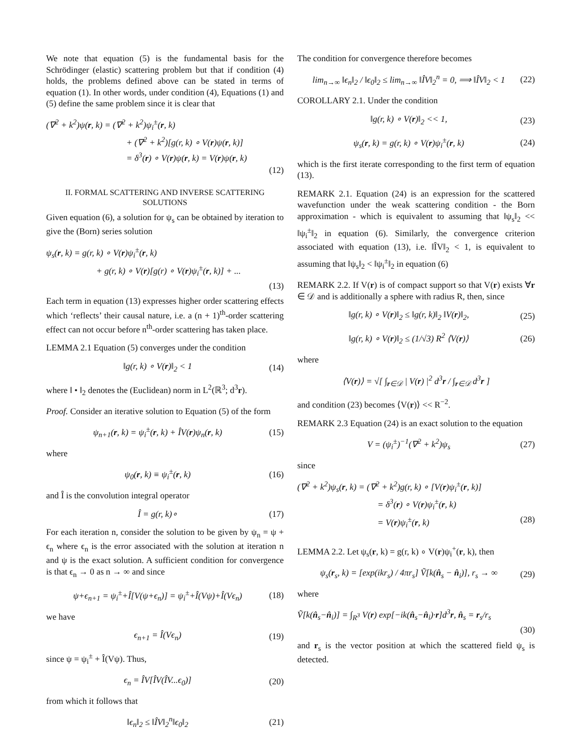We note that equation (5) is the fundamental basis for the Schrödinger (elastic) scattering problem but that if condition (4) holds, the problems defined above can be stated in terms of equation (1). In other words, under condition (4), Equations (1) and (5) define the same problem since it is clear that
(∇<sup>2</sup> + k<sup>2</sup>)ψ(r, k) = (∇<sup>2</sup> + k<sup>2</sup>)ψ<sub>i</sub><sup>±</sup>(r, k)
+ (∇<sup>2</sup> + k<sup>2</sup>)[g(r, k) ∘ V(r)ψ(r, k)]
= δ<sup>3</sup>(r) ∘ V(r)ψ(r, k) = V(r)ψ(r, k)
(12)
II. FORMAL SCATTERING AND INVERSE SCATTERING SOLUTIONS
Given equation (6), a solution for ψ<sub>s</sub> can be obtained by iteration to give the (Born) series solution
ψ<sub>s</sub>(r, k) = g(r, k) ∘ V(r)ψ<sub>i</sub><sup>±</sup>(r, k)
+ g(r, k) ∘ V(r)[g(r) ∘ V(r)ψ<sub>i</sub><sup>±</sup>(r, k)] + ...
(13)
Each term in equation (13) expresses higher order scattering effects which ‘reflects’ their causal nature, i.e. a (n + 1)<sup>th</sup>-order scattering effect can not occur before n<sup>th</sup>-order scattering has taken place.
LEMMA 2.1 Equation (5) converges under the condition
‖g(r, k) ∘ V(r)‖<sub>2</sub> < 1 (14)
where ‖ • ‖<sub>2</sub> denotes the (Euclidean) norm in L<sup>2</sup>(ℝ<sup>3</sup>; d<sup>3</sup>r).
Proof. Consider an iterative solution to Equation (5) of the form
ψ<sub>n+1</sub>(r, k) = ψ<sub>i</sub><sup>±</sup>(r, k) + ÎV(r)ψ<sub>n</sub>(r, k) (15)
where
ψ<sub>0</sub>(r, k) ≡ ψ<sub>i</sub><sup>±</sup>(r, k) (16)
and Î is the convolution integral operator
Î = g(r, k)∘ (17)
For each iteration n, consider the solution to be given by ψ<sub>n</sub> = ψ + ϵ<sub>n</sub> where ϵ<sub>n</sub> is the error associated with the solution at iteration n and ψ is the exact solution. A sufficient condition for convergence is that ϵ<sub>n</sub> → 0 as n → ∞ and since
ψ+ϵ<sub>n+1</sub> = ψ<sub>i</sub><sup>±</sup>+Î[V(ψ+ϵ<sub>n</sub>)] = ψ<sub>i</sub><sup>±</sup>+Î(Vψ)+Î(Vϵ<sub>n</sub>) (18)
we have
ϵ<sub>n+1</sub> = Î(Vϵ<sub>n</sub>) (19)
since ψ = ψ<sub>i</sub><sup>±</sup> + Î(Vψ). Thus,
ϵ<sub>n</sub> = ÎV[ÎV(ÎV...ϵ<sub>0</sub>)] (20)
from which it follows that
‖ϵ<sub>n</sub>‖<sub>2</sub> ≤ ‖ÎV‖<sub>2</sub><sup>n</sup>‖ϵ<sub>0</sub>‖<sub>2</sub> (21)
The condition for convergence therefore becomes
lim<sub>n→∞</sub> ‖ϵ<sub>n</sub>‖<sub>2</sub> / ‖ϵ<sub>0</sub>‖<sub>2</sub> ≤ lim<sub>n→∞</sub> ‖ÎV‖<sub>2</sub><sup>n</sup> = 0, ⟹ ‖ÎV‖<sub>2</sub> < 1 (22)
COROLLARY 2.1. Under the condition
‖g(r, k) ∘ V(r)‖<sub>2</sub> << 1, (23)
ψ<sub>s</sub>(r, k) = g(r, k) ∘ V(r)ψ<sub>i</sub><sup>±</sup>(r, k) (24)
which is the first iterate corresponding to the first term of equation (13).
REMARK 2.1. Equation (24) is an expression for the scattered wavefunction under the weak scattering condition - the Born approximation - which is equivalent to assuming that ‖ψ<sub>s</sub>‖<sub>2</sub> << ‖ψ<sub>i</sub><sup>±</sup>‖<sub>2</sub> in equation (6). Similarly, the convergence criterion associated with equation (13), i.e. ‖ÎV‖<sub>2</sub> < 1, is equivalent to assuming that ‖ψ<sub>s</sub>‖<sub>2</sub> < ‖ψ<sub>i</sub><sup>±</sup>‖<sub>2</sub> in equation (6)
REMARK 2.2. If V(r) is of compact support so that V(r) exists ∀r ∈ 𝒟 and is additionally a sphere with radius R, then, since
‖g(r, k) ∘ V(r)‖<sub>2</sub> ≤ ‖g(r, k)‖<sub>2</sub> ‖V(r)‖<sub>2</sub>, (25)
‖g(r, k) ∘ V(r)‖<sub>2</sub> ≤ (1/√3) R<sup>2</sup> ⟨V(r)⟩ (26)
where
⟨V(r)⟩ = √[ ∫<sub>r∈𝒟</sub> | V(r) |<sup>2</sup> d<sup>3</sup>r / ∫<sub>r∈𝒟</sub> d<sup>3</sup>r ]
and condition (23) becomes ⟨V(r)⟩ << R<sup>−2</sup>.
REMARK 2.3 Equation (24) is an exact solution to the equation
V = (ψ<sub>i</sub><sup>±</sup>)<sup>−1</sup>(∇<sup>2</sup> + k<sup>2</sup>)ψ<sub>s</sub> (27)
since
(∇<sup>2</sup> + k<sup>2</sup>)ψ<sub>s</sub>(r, k) = (∇<sup>2</sup> + k<sup>2</sup>)g(r, k) ∘ [V(r)ψ<sub>i</sub><sup>±</sup>(r, k)]
= δ<sup>3</sup>(r) ∘ V(r)ψ<sub>i</sub><sup>±</sup>(r, k)
= V(r)ψ<sub>i</sub><sup>±</sup>(r, k) (28)
LEMMA 2.2. Let ψ<sub>s</sub>(r, k) = g(r, k) ∘ V(r)ψ<sub>i</sub><sup>+</sup>(r, k), then
ψ<sub>s</sub>(r<sub>s</sub>, k) = [exp(ikr<sub>s</sub>) / 4πr<sub>s</sub>] Ṽ[k(n̂<sub>s</sub> − n̂<sub>i</sub>)], r<sub>s</sub> → ∞ (29)
where
Ṽ[k(n̂<sub>s</sub>−n̂<sub>i</sub>)] = ∫<sub>R<sup>3</sup></sub> V(r) exp[−ik(n̂<sub>s</sub>−n̂<sub>i</sub>)·r]d<sup>3</sup>r, n̂<sub>s</sub> = r<sub>s</sub>/r<sub>s</sub>
(30)
and r<sub>s</sub> is the vector position at which the scattered field ψ<sub>s</sub> is detected.